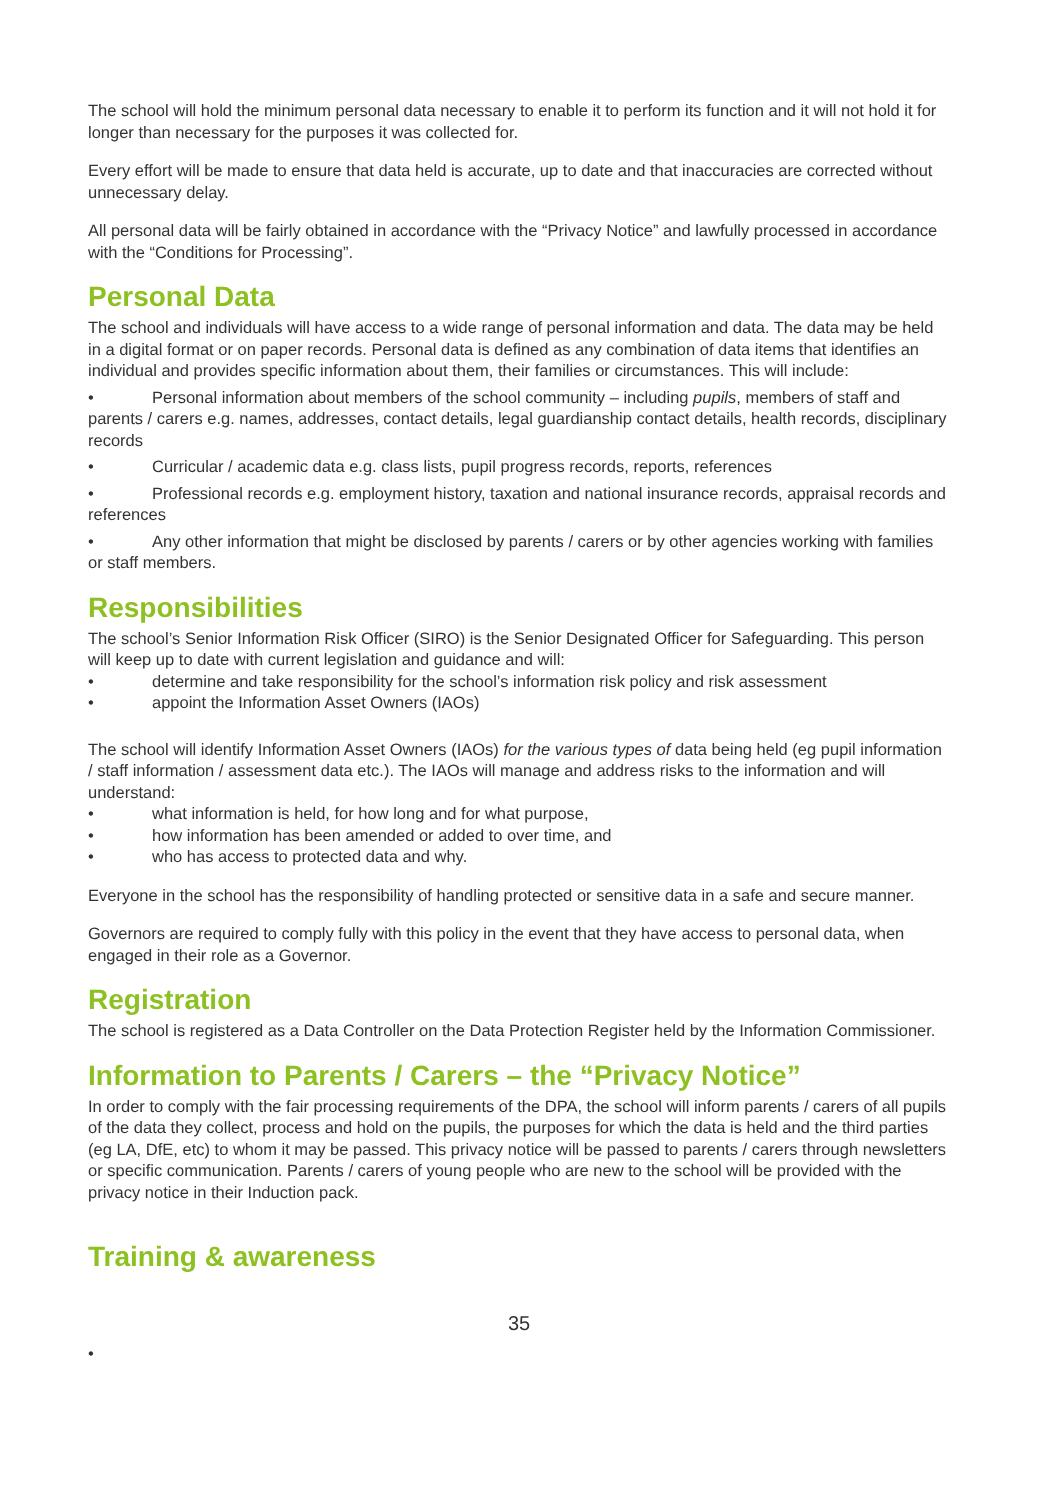The school will hold the minimum personal data necessary to enable it to perform its function and it will not hold it for longer than necessary for the purposes it was collected for.
Every effort will be made to ensure that data held is accurate, up to date and that inaccuracies are corrected without unnecessary delay.
All personal data will be fairly obtained in accordance with the “Privacy Notice” and lawfully processed in accordance with the “Conditions for Processing”.
Personal Data
The school and individuals will have access to a wide range of personal information and data. The data may be held in a digital format or on paper records. Personal data is defined as any combination of data items that identifies an individual and provides specific information about them, their families or circumstances. This will include:
• Personal information about members of the school community – including pupils, members of staff and parents / carers e.g. names, addresses, contact details, legal guardianship contact details, health records, disciplinary records
• Curricular / academic data e.g. class lists, pupil progress records, reports, references
• Professional records e.g. employment history, taxation and national insurance records, appraisal records and references
• Any other information that might be disclosed by parents / carers or by other agencies working with families or staff members.
Responsibilities
The school’s Senior Information Risk Officer (SIRO) is the Senior Designated Officer for Safeguarding. This person will keep up to date with current legislation and guidance and will:
• determine and take responsibility for the school’s information risk policy and risk assessment
• appoint the Information Asset Owners (IAOs)
The school will identify Information Asset Owners (IAOs) for the various types of data being held (eg pupil information / staff information / assessment data etc.). The IAOs will manage and address risks to the information and will understand:
• what information is held, for how long and for what purpose,
• how information has been amended or added to over time, and
• who has access to protected data and why.
Everyone in the school has the responsibility of handling protected or sensitive data in a safe and secure manner.
Governors are required to comply fully with this policy in the event that they have access to personal data, when engaged in their role as a Governor.
Registration
The school is registered as a Data Controller on the Data Protection Register held by the Information Commissioner.
Information to Parents / Carers – the “Privacy Notice”
In order to comply with the fair processing requirements of the DPA, the school will inform parents / carers of all pupils of the data they collect, process and hold on the pupils, the purposes for which the data is held and the third parties (eg LA, DfE, etc) to whom it may be passed. This privacy notice will be passed to parents / carers through newsletters or specific communication. Parents / carers of young people who are new to the school will be provided with the privacy notice in their Induction pack.
Training & awareness
35
•